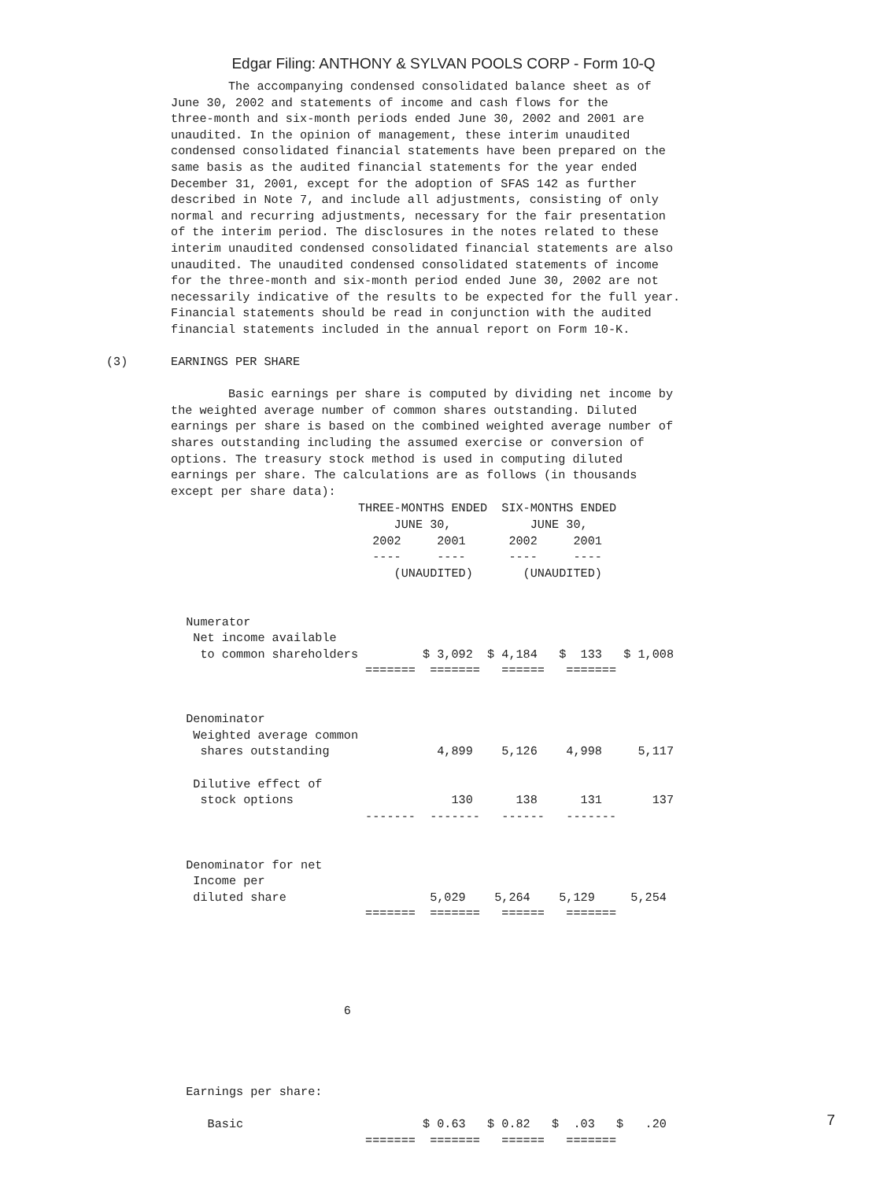Edgar Filing: ANTHONY & SYLVAN POOLS CORP - Form 10-Q
                 The accompanying condensed consolidated balance sheet as of
         June 30, 2002 and statements of income and cash flows for the
         three-month and six-month periods ended June 30, 2002 and 2001 are
         unaudited. In the opinion of management, these interim unaudited
         condensed consolidated financial statements have been prepared on the
         same basis as the audited financial statements for the year ended
         December 31, 2001, except for the adoption of SFAS 142 as further
         described in Note 7, and include all adjustments, consisting of only
         normal and recurring adjustments, necessary for the fair presentation
         of the interim period. The disclosures in the notes related to these
         interim unaudited condensed consolidated financial statements are also
         unaudited. The unaudited condensed consolidated statements of income
         for the three-month and six-month period ended June 30, 2002 are not
         necessarily indicative of the results to be expected for the full year.
         Financial statements should be read in conjunction with the audited
         financial statements included in the annual report on Form 10-K.

(3)      EARNINGS PER SHARE

                 Basic earnings per share is computed by dividing net income by
         the weighted average number of common shares outstanding. Diluted
         earnings per share is based on the combined weighted average number of
         shares outstanding including the assumed exercise or conversion of
         options. The treasury stock method is used in computing diluted
         earnings per share. The calculations are as follows (in thousands
         except per share data):
| THREE-MONTHS ENDED SIX-MONTHS ENDED JUNE 30, JUNE 30, 2002 2001 2002 2001 ---- ---- ---- ---- (UNAUDITED) (UNAUDITED) Numerator Net income available to common shareholders $ 3,092 $ 4,184 $ 133 $ 1,008 ======= ======= ====== ======= Denominator Weighted average common shares outstanding 4,899 5,126 4,998 5,117 Dilutive effect of stock options 130 138 131 137 ------- ------- ------ ------- Denominator for net Income per diluted share 5,029 5,264 5,129 5,254 ======= ======= ====== ======= 6 Earnings per share: Basic $ 0.63 $ 0.82 $ .03 $ .20 ======= ======= ====== ======= |
7